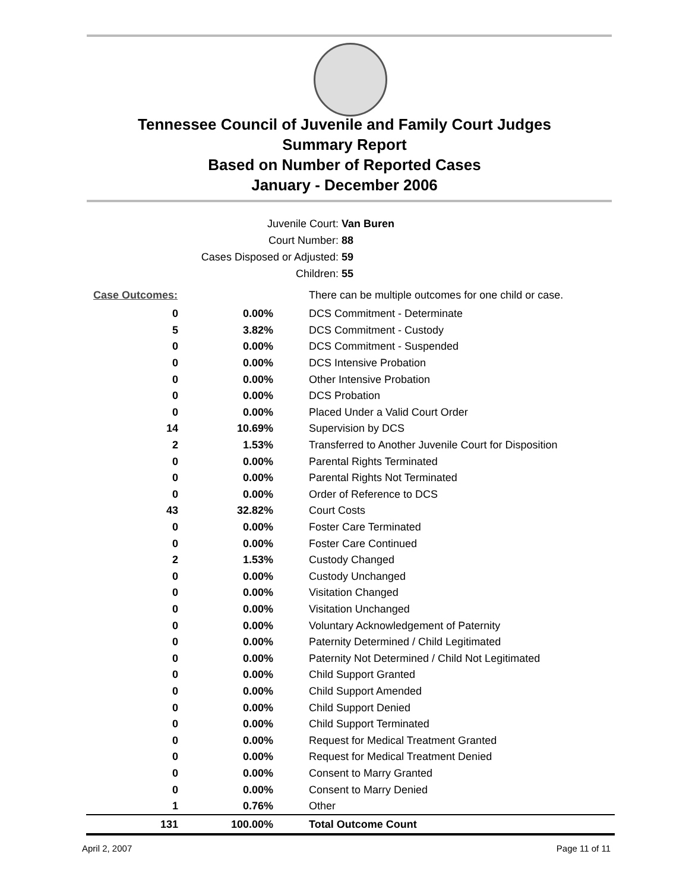Tennessee Council of Juvenile and Family Court Judges
Summary Report
Based on Number of Reported Cases
January - December 2006
Juvenile Court: Van Buren
Court Number: 88
Cases Disposed or Adjusted: 59
Children: 55
| Case Outcomes: | | There can be multiple outcomes for one child or case. |
| 0 | 0.00% | DCS Commitment - Determinate |
| 5 | 3.82% | DCS Commitment - Custody |
| 0 | 0.00% | DCS Commitment - Suspended |
| 0 | 0.00% | DCS Intensive Probation |
| 0 | 0.00% | Other Intensive Probation |
| 0 | 0.00% | DCS Probation |
| 0 | 0.00% | Placed Under a Valid Court Order |
| 14 | 10.69% | Supervision by DCS |
| 2 | 1.53% | Transferred to Another Juvenile Court for Disposition |
| 0 | 0.00% | Parental Rights Terminated |
| 0 | 0.00% | Parental Rights Not Terminated |
| 0 | 0.00% | Order of Reference to DCS |
| 43 | 32.82% | Court Costs |
| 0 | 0.00% | Foster Care Terminated |
| 0 | 0.00% | Foster Care Continued |
| 2 | 1.53% | Custody Changed |
| 0 | 0.00% | Custody Unchanged |
| 0 | 0.00% | Visitation Changed |
| 0 | 0.00% | Visitation Unchanged |
| 0 | 0.00% | Voluntary Acknowledgement of Paternity |
| 0 | 0.00% | Paternity Determined / Child Legitimated |
| 0 | 0.00% | Paternity Not Determined / Child Not Legitimated |
| 0 | 0.00% | Child Support Granted |
| 0 | 0.00% | Child Support Amended |
| 0 | 0.00% | Child Support Denied |
| 0 | 0.00% | Child Support Terminated |
| 0 | 0.00% | Request for Medical Treatment Granted |
| 0 | 0.00% | Request for Medical Treatment Denied |
| 0 | 0.00% | Consent to Marry Granted |
| 0 | 0.00% | Consent to Marry Denied |
| 1 | 0.76% | Other |
| 131 | 100.00% | Total Outcome Count |
April 2, 2007 Page 11 of 11